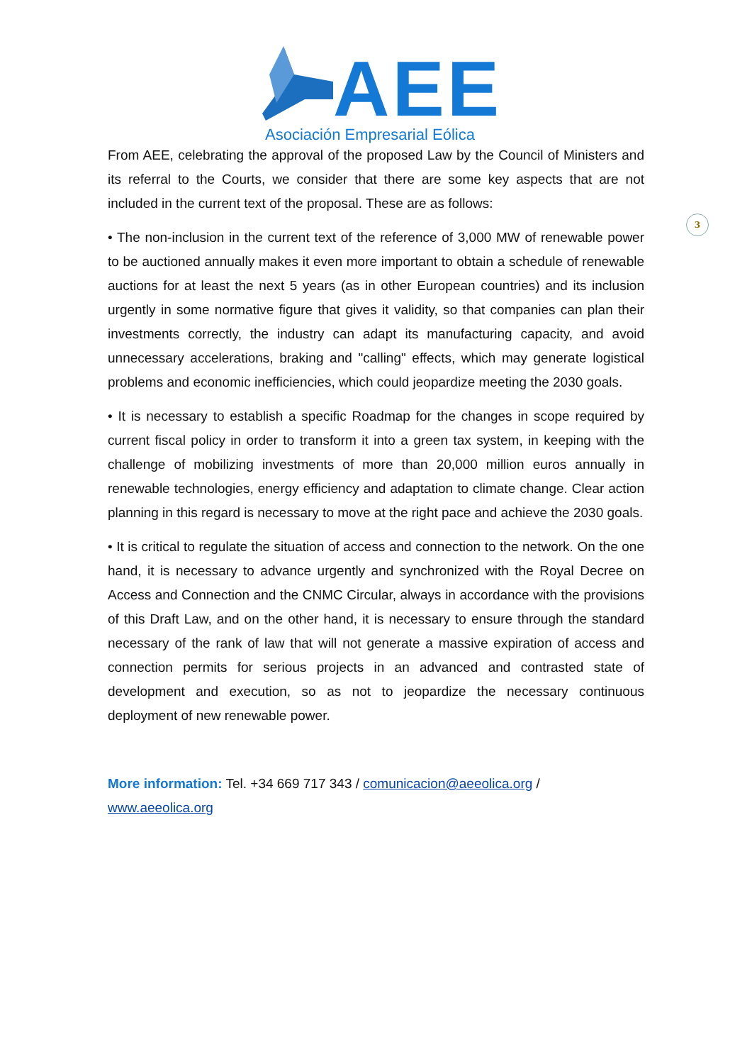AEE
Asociación Empresarial Eólica
3
From AEE, celebrating the approval of the proposed Law by the Council of Ministers and its referral to the Courts, we consider that there are some key aspects that are not included in the current text of the proposal. These are as follows:
• The non-inclusion in the current text of the reference of 3,000 MW of renewable power to be auctioned annually makes it even more important to obtain a schedule of renewable auctions for at least the next 5 years (as in other European countries) and its inclusion urgently in some normative figure that gives it validity, so that companies can plan their investments correctly, the industry can adapt its manufacturing capacity, and avoid unnecessary accelerations, braking and "calling" effects, which may generate logistical problems and economic inefficiencies, which could jeopardize meeting the 2030 goals.
• It is necessary to establish a specific Roadmap for the changes in scope required by current fiscal policy in order to transform it into a green tax system, in keeping with the challenge of mobilizing investments of more than 20,000 million euros annually in renewable technologies, energy efficiency and adaptation to climate change. Clear action planning in this regard is necessary to move at the right pace and achieve the 2030 goals.
• It is critical to regulate the situation of access and connection to the network. On the one hand, it is necessary to advance urgently and synchronized with the Royal Decree on Access and Connection and the CNMC Circular, always in accordance with the provisions of this Draft Law, and on the other hand, it is necessary to ensure through the standard necessary of the rank of law that will not generate a massive expiration of access and connection permits for serious projects in an advanced and contrasted state of development and execution, so as not to jeopardize the necessary continuous deployment of new renewable power.
More information: Tel. +34 669 717 343 / comunicacion@aeeolica.org /
www.aeeolica.org